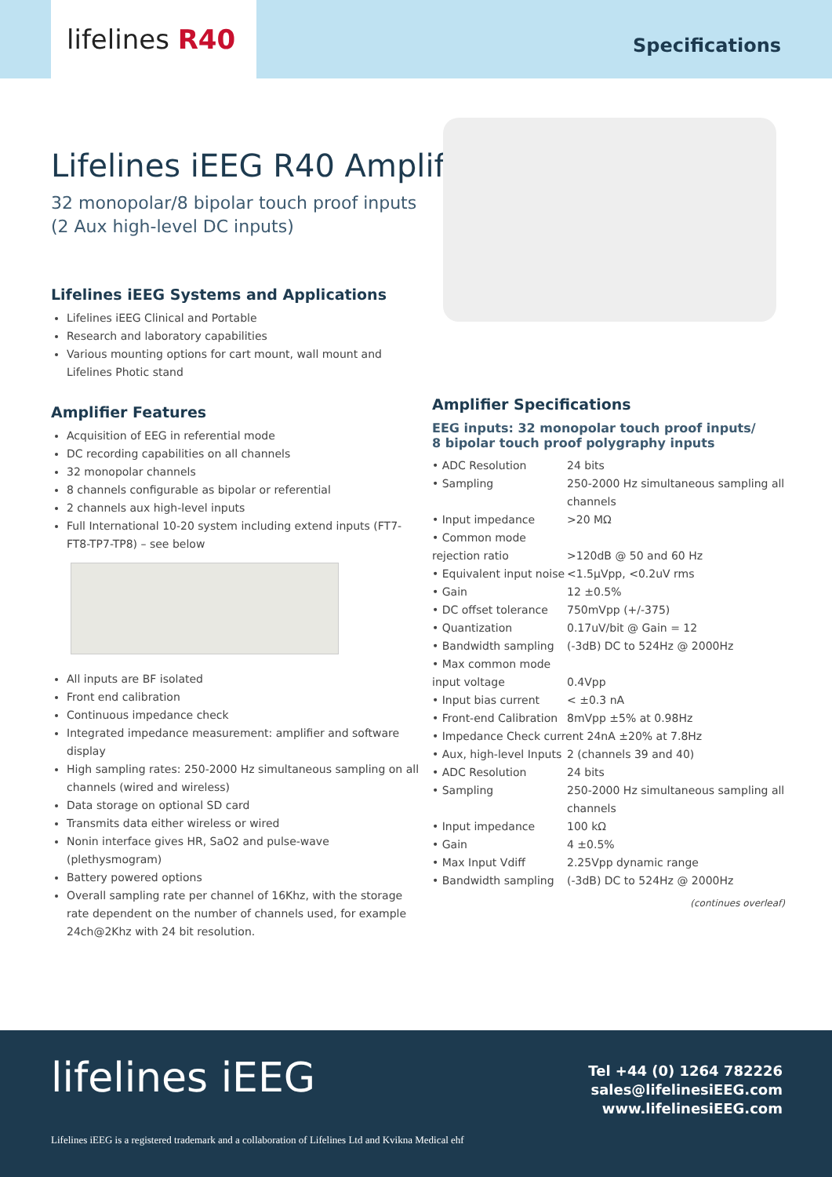lifelines R40
Specifications
Lifelines iEEG R40 Amplifier
32 monopolar/8 bipolar touch proof inputs
(2 Aux high-level DC inputs)
Lifelines iEEG Systems and Applications
Lifelines iEEG Clinical and Portable
Research and laboratory capabilities
Various mounting options for cart mount, wall mount and Lifelines Photic stand
Amplifier Features
Acquisition of EEG in referential mode
DC recording capabilities on all channels
32 monopolar channels
8 channels configurable as bipolar or referential
2 channels aux high-level inputs
Full International 10-20 system including extend inputs (FT7-FT8-TP7-TP8) – see below
All inputs are BF isolated
Front end calibration
Continuous impedance check
Integrated impedance measurement: amplifier and software display
High sampling rates: 250-2000 Hz simultaneous sampling on all channels (wired and wireless)
Data storage on optional SD card
Transmits data either wireless or wired
Nonin interface gives HR, SaO2 and pulse-wave (plethysmogram)
Battery powered options
Overall sampling rate per channel of 16Khz, with the storage rate dependent on the number of channels used, for example 24ch@2Khz with 24 bit resolution.
Amplifier Specifications
EEG inputs: 32 monopolar touch proof inputs/
8 bipolar touch proof polygraphy inputs
| • ADC Resolution | 24 bits |
| • Sampling | 250-2000 Hz simultaneous sampling all channels |
| • Input impedance | >20 MΩ |
| • Common mode rejection ratio | >120dB @ 50 and 60 Hz |
| • Equivalent input noise | <1.5µVpp, <0.2uV rms |
| • Gain | 12 ±0.5% |
| • DC offset tolerance | 750mVpp (+/-375) |
| • Quantization | 0.17uV/bit @ Gain = 12 |
| • Bandwidth sampling | (-3dB) DC to 524Hz @ 2000Hz |
| • Max common mode input voltage | 0.4Vpp |
| • Input bias current | < ±0.3 nA |
| • Front-end Calibration | 8mVpp ±5% at 0.98Hz |
| • Impedance Check current 24nA ±20% at 7.8Hz | |
| • Aux, high-level Inputs | 2 (channels 39 and 40) |
| • ADC Resolution | 24 bits |
| • Sampling | 250-2000 Hz simultaneous sampling all channels |
| • Input impedance | 100 kΩ |
| • Gain | 4 ±0.5% |
| • Max Input Vdiff | 2.25Vpp dynamic range |
| • Bandwidth sampling | (-3dB) DC to 524Hz @ 2000Hz |
(continues overleaf)
lifelines iEEG
Tel +44 (0) 1264 782226
sales@lifelinesiEEG.com
www.lifelinesiEEG.com
Lifelines iEEG is a registered trademark and a collaboration of Lifelines Ltd and Kvikna Medical ehf